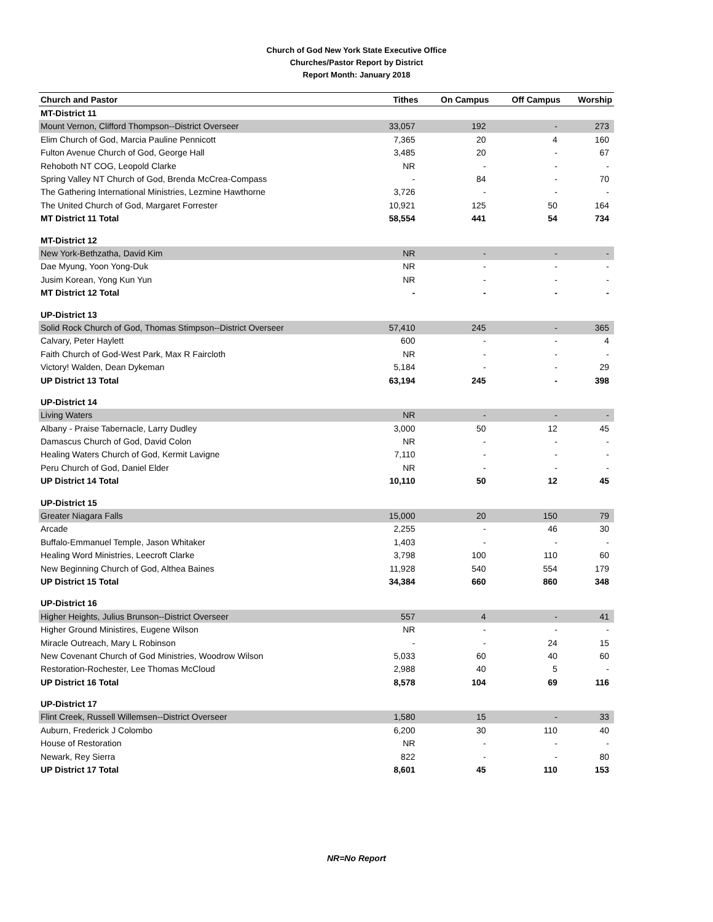Church of God New York State Executive Office
Churches/Pastor Report by District
Report Month: January 2018
| Church and Pastor | Tithes | On Campus | Off Campus | Worship |
| --- | --- | --- | --- | --- |
| MT-District 11 | | | | |
| Mount Vernon, Clifford Thompson--District Overseer | 33,057 | 192 | - | 273 |
| Elim Church of God, Marcia Pauline Pennicott | 7,365 | 20 | 4 | 160 |
| Fulton Avenue Church of God, George Hall | 3,485 | 20 | - | 67 |
| Rehoboth NT COG, Leopold Clarke | NR | - | - | - |
| Spring Valley NT Church of God, Brenda McCrea-Compass | - | 84 | - | 70 |
| The Gathering International Ministries, Lezmine Hawthorne | 3,726 | - | - | - |
| The United Church of God, Margaret Forrester | 10,921 | 125 | 50 | 164 |
| MT District 11 Total | 58,554 | 441 | 54 | 734 |
| MT-District 12 | | | | |
| New York-Bethzatha, David Kim | NR | - | - | - |
| Dae Myung, Yoon Yong-Duk | NR | - | - | - |
| Jusim Korean, Yong Kun Yun | NR | - | - | - |
| MT District 12 Total | - | - | - | - |
| UP-District 13 | | | | |
| Solid Rock Church of God, Thomas Stimpson--District Overseer | 57,410 | 245 | - | 365 |
| Calvary, Peter Haylett | 600 | - | - | 4 |
| Faith Church of God-West Park, Max R Faircloth | NR | - | - | - |
| Victory! Walden, Dean Dykeman | 5,184 | - | - | 29 |
| UP District 13 Total | 63,194 | 245 | - | 398 |
| UP-District 14 | | | | |
| Living Waters | NR | - | - | - |
| Albany - Praise Tabernacle, Larry Dudley | 3,000 | 50 | 12 | 45 |
| Damascus Church of God, David Colon | NR | - | - | - |
| Healing Waters Church of God, Kermit Lavigne | 7,110 | - | - | - |
| Peru Church of God, Daniel Elder | NR | - | - | - |
| UP District 14 Total | 10,110 | 50 | 12 | 45 |
| UP-District 15 | | | | |
| Greater Niagara Falls | 15,000 | 20 | 150 | 79 |
| Arcade | 2,255 | - | 46 | 30 |
| Buffalo-Emmanuel Temple, Jason Whitaker | 1,403 | - | - | - |
| Healing Word Ministries, Leecroft Clarke | 3,798 | 100 | 110 | 60 |
| New Beginning Church of God, Althea Baines | 11,928 | 540 | 554 | 179 |
| UP District 15 Total | 34,384 | 660 | 860 | 348 |
| UP-District 16 | | | | |
| Higher Heights, Julius Brunson--District Overseer | 557 | 4 | - | 41 |
| Higher Ground Ministires, Eugene Wilson | NR | - | - | - |
| Miracle Outreach, Mary L Robinson | - | - | 24 | 15 |
| New Covenant Church of God Ministries, Woodrow Wilson | 5,033 | 60 | 40 | 60 |
| Restoration-Rochester, Lee Thomas McCloud | 2,988 | 40 | 5 | - |
| UP District 16 Total | 8,578 | 104 | 69 | 116 |
| UP-District 17 | | | | |
| Flint Creek, Russell Willemsen--District Overseer | 1,580 | 15 | - | 33 |
| Auburn, Frederick J Colombo | 6,200 | 30 | 110 | 40 |
| House of Restoration | NR | - | - | - |
| Newark, Rey Sierra | 822 | - | - | 80 |
| UP District 17 Total | 8,601 | 45 | 110 | 153 |
NR=No Report